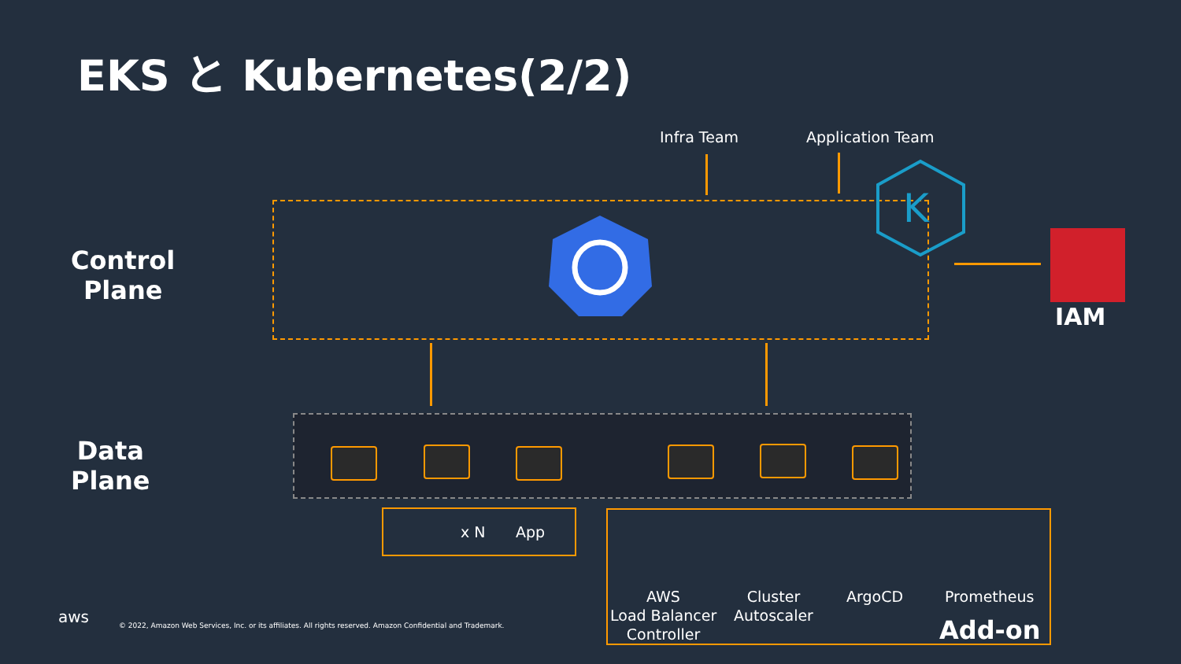EKS と Kubernetes(2/2)
Infra Team Application Team
K
IAM
Control
Plane
Data
Plane
x N App
AWS
Load Balancer
Controller
Cluster
Autoscaler
ArgoCD Prometheus
Add-on
aws © 2022, Amazon Web Services, Inc. or its affiliates. All rights reserved. Amazon Confidential and Trademark.